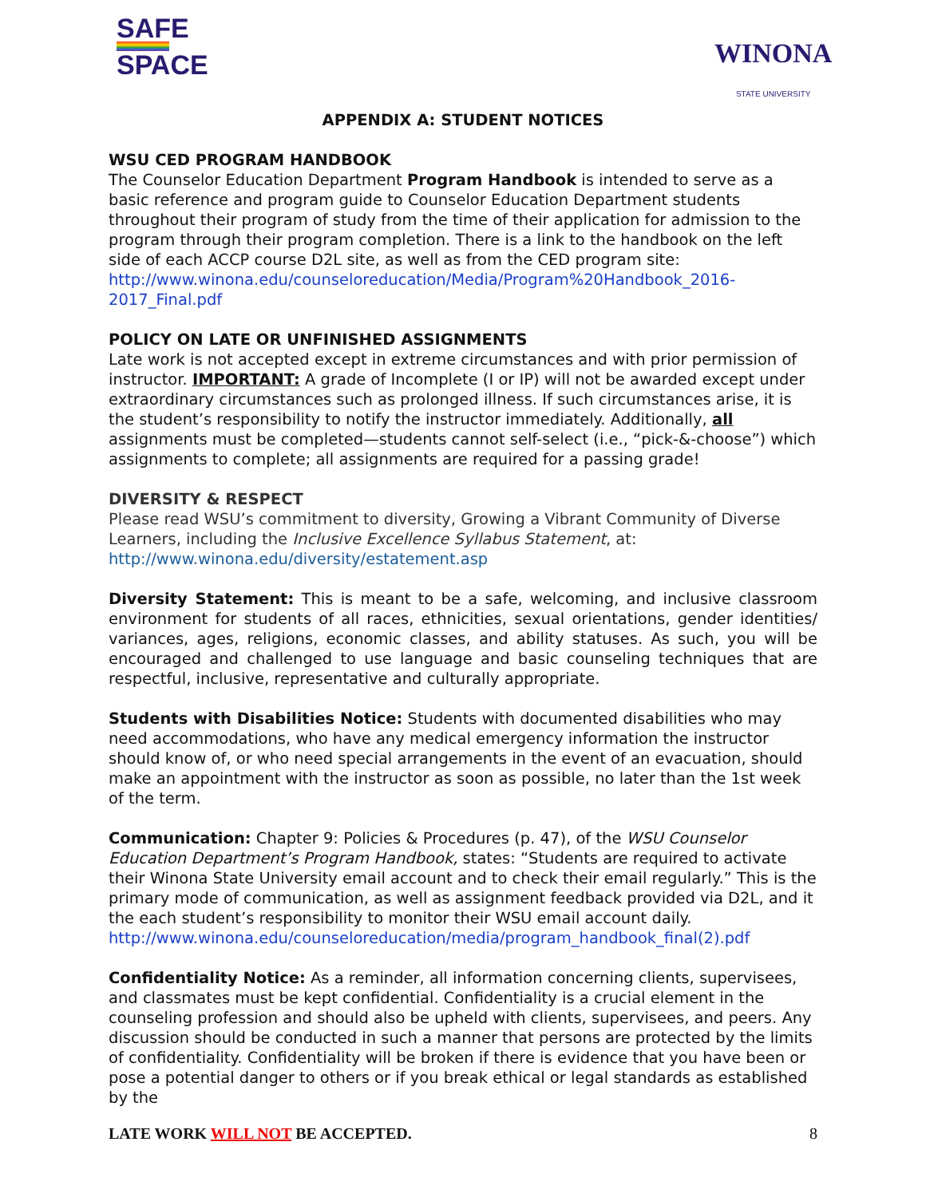SAFE
SPACE
WINONA
STATE UNIVERSITY
APPENDIX A: STUDENT NOTICES
WSU CED PROGRAM HANDBOOK
The Counselor Education Department Program Handbook is intended to serve as a basic reference and program guide to Counselor Education Department students throughout their program of study from the time of their application for admission to the program through their program completion. There is a link to the handbook on the left side of each ACCP course D2L site, as well as from the CED program site: http://www.winona.edu/counseloreducation/Media/Program%20Handbook_2016-2017_Final.pdf
POLICY ON LATE OR UNFINISHED ASSIGNMENTS
Late work is not accepted except in extreme circumstances and with prior permission of instructor. IMPORTANT: A grade of Incomplete (I or IP) will not be awarded except under extraordinary circumstances such as prolonged illness. If such circumstances arise, it is the student’s responsibility to notify the instructor immediately. Additionally, all assignments must be completed—students cannot self-select (i.e., “pick-&-choose”) which assignments to complete; all assignments are required for a passing grade!
DIVERSITY & RESPECT
Please read WSU’s commitment to diversity, Growing a Vibrant Community of Diverse Learners, including the Inclusive Excellence Syllabus Statement, at: http://www.winona.edu/diversity/estatement.asp
Diversity Statement: This is meant to be a safe, welcoming, and inclusive classroom environment for students of all races, ethnicities, sexual orientations, gender identities/ variances, ages, religions, economic classes, and ability statuses. As such, you will be encouraged and challenged to use language and basic counseling techniques that are respectful, inclusive, representative and culturally appropriate.
Students with Disabilities Notice: Students with documented disabilities who may need accommodations, who have any medical emergency information the instructor should know of, or who need special arrangements in the event of an evacuation, should make an appointment with the instructor as soon as possible, no later than the 1st week of the term.
Communication: Chapter 9: Policies & Procedures (p. 47), of the WSU Counselor Education Department’s Program Handbook, states: “Students are required to activate their Winona State University email account and to check their email regularly.” This is the primary mode of communication, as well as assignment feedback provided via D2L, and it the each student’s responsibility to monitor their WSU email account daily. http://www.winona.edu/counseloreducation/media/program_handbook_final(2).pdf
Confidentiality Notice: As a reminder, all information concerning clients, supervisees, and classmates must be kept confidential. Confidentiality is a crucial element in the counseling profession and should also be upheld with clients, supervisees, and peers. Any discussion should be conducted in such a manner that persons are protected by the limits of confidentiality. Confidentiality will be broken if there is evidence that you have been or pose a potential danger to others or if you break ethical or legal standards as established by the
LATE WORK WILL NOT BE ACCEPTED. 8